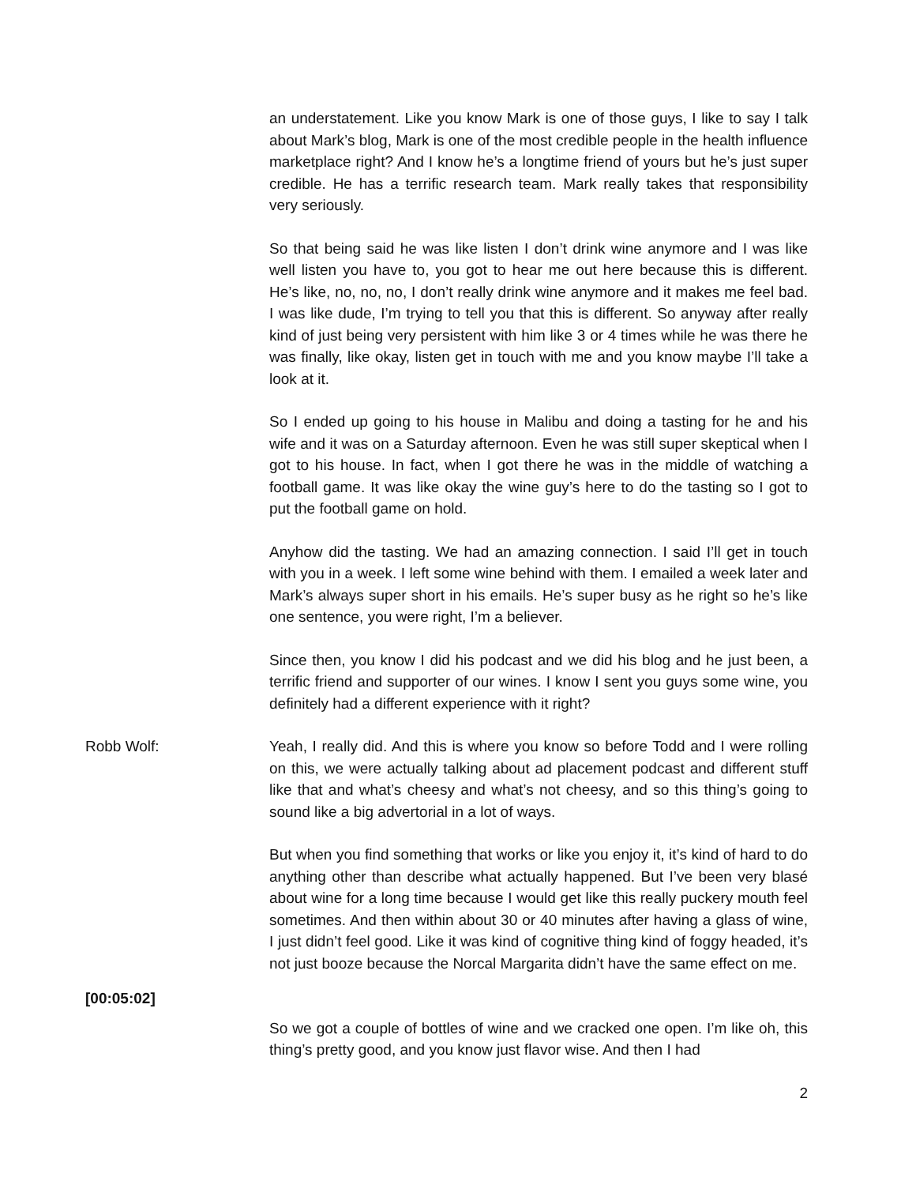an understatement. Like you know Mark is one of those guys, I like to say I talk about Mark’s blog, Mark is one of the most credible people in the health influence marketplace right? And I know he’s a longtime friend of yours but he’s just super credible. He has a terrific research team. Mark really takes that responsibility very seriously.
So that being said he was like listen I don’t drink wine anymore and I was like well listen you have to, you got to hear me out here because this is different. He’s like, no, no, no, I don’t really drink wine anymore and it makes me feel bad. I was like dude, I’m trying to tell you that this is different. So anyway after really kind of just being very persistent with him like 3 or 4 times while he was there he was finally, like okay, listen get in touch with me and you know maybe I’ll take a look at it.
So I ended up going to his house in Malibu and doing a tasting for he and his wife and it was on a Saturday afternoon. Even he was still super skeptical when I got to his house. In fact, when I got there he was in the middle of watching a football game. It was like okay the wine guy’s here to do the tasting so I got to put the football game on hold.
Anyhow did the tasting. We had an amazing connection. I said I’ll get in touch with you in a week. I left some wine behind with them. I emailed a week later and Mark’s always super short in his emails. He’s super busy as he right so he’s like one sentence, you were right, I’m a believer.
Since then, you know I did his podcast and we did his blog and he just been, a terrific friend and supporter of our wines. I know I sent you guys some wine, you definitely had a different experience with it right?
Robb Wolf: Yeah, I really did. And this is where you know so before Todd and I were rolling on this, we were actually talking about ad placement podcast and different stuff like that and what’s cheesy and what’s not cheesy, and so this thing’s going to sound like a big advertorial in a lot of ways.
But when you find something that works or like you enjoy it, it’s kind of hard to do anything other than describe what actually happened. But I’ve been very blasé about wine for a long time because I would get like this really puckery mouth feel sometimes. And then within about 30 or 40 minutes after having a glass of wine, I just didn’t feel good. Like it was kind of cognitive thing kind of foggy headed, it’s not just booze because the Norcal Margarita didn’t have the same effect on me.
[00:05:02]
So we got a couple of bottles of wine and we cracked one open. I’m like oh, this thing’s pretty good, and you know just flavor wise. And then I had
2